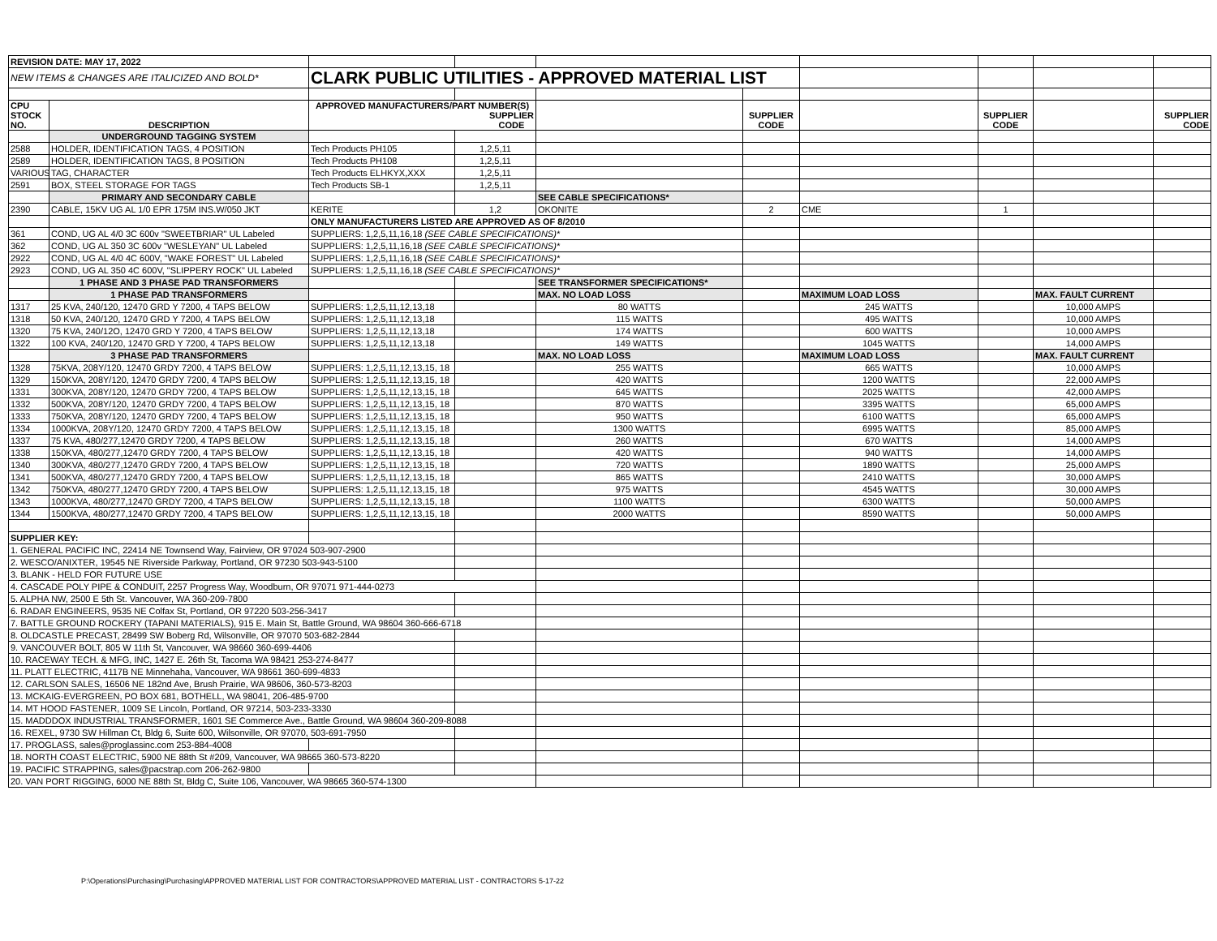| REVISION DATE: MAY 17, 2022 | | | | | | | | | |
| NEW ITEMS & CHANGES ARE ITALICIZED AND BOLD* | | CLARK PUBLIC UTILITIES - APPROVED MATERIAL LIST | | | | | | | |
| CPU STOCK NO. | DESCRIPTION | APPROVED MANUFACTURERS/PART NUMBER(S) SUPPLIER CODE | | | SUPPLIER CODE | | SUPPLIER CODE | | SUPPLIER CODE |
| | UNDERGROUND TAGGING SYSTEM | | | | | | | | |
| 2588 | HOLDER, IDENTIFICATION TAGS, 4 POSITION | Tech Products PH105 | 1,2,5,11 | | | | | | |
| 2589 | HOLDER, IDENTIFICATION TAGS, 8 POSITION | Tech Products PH108 | 1,2,5,11 | | | | | | |
| VARIOUS | TAG, CHARACTER | Tech Products ELHKYX,XXX | 1,2,5,11 | | | | | | |
| 2591 | BOX, STEEL STORAGE FOR TAGS | Tech Products SB-1 | 1,2,5,11 | | | | | | |
| | PRIMARY AND SECONDARY CABLE | | | SEE CABLE SPECIFICATIONS* | | | | | |
| 2390 | CABLE, 15KV UG AL 1/0 EPR 175M INS.W/050 JKT | KERITE | 1,2 | OKONITE | 2 | CME | 1 | | |
| | | ONLY MANUFACTURERS LISTED ARE APPROVED AS OF 8/2010 | | | | | | | |
| 361 | COND, UG AL 4/0 3C 600v "SWEETBRIAR" UL Labeled | SUPPLIERS: 1,2,5,11,16,18 (SEE CABLE SPECIFICATIONS)* | | | | | | | |
| 362 | COND, UG AL 350 3C 600v "WESLEYAN" UL Labeled | SUPPLIERS: 1,2,5,11,16,18 (SEE CABLE SPECIFICATIONS)* | | | | | | | |
| 2922 | COND, UG AL 4/0 4C 600V, "WAKE FOREST" UL Labeled | SUPPLIERS: 1,2,5,11,16,18 (SEE CABLE SPECIFICATIONS)* | | | | | | | |
| 2923 | COND, UG AL 350 4C 600V, "SLIPPERY ROCK" UL Labeled | SUPPLIERS: 1,2,5,11,16,18 (SEE CABLE SPECIFICATIONS)* | | | | | | | |
| | 1 PHASE AND 3 PHASE PAD TRANSFORMERS | | | SEE TRANSFORMER SPECIFICATIONS* | | | | | |
| | 1 PHASE PAD TRANSFORMERS | | | MAX. NO LOAD LOSS | | MAXIMUM LOAD LOSS | | MAX. FAULT CURRENT | |
| 1317 | 25 KVA, 240/120, 12470 GRD Y 7200, 4 TAPS BELOW | SUPPLIERS: 1,2,5,11,12,13,18 | | 80 WATTS | | 245 WATTS | | 10,000 AMPS | |
| 1318 | 50 KVA, 240/120, 12470 GRD Y 7200, 4 TAPS BELOW | SUPPLIERS: 1,2,5,11,12,13,18 | | 115 WATTS | | 495 WATTS | | 10,000 AMPS | |
| 1320 | 75 KVA, 240/12O, 12470 GRD Y 7200, 4 TAPS BELOW | SUPPLIERS: 1,2,5,11,12,13,18 | | 174 WATTS | | 600 WATTS | | 10,000 AMPS | |
| 1322 | 100 KVA, 240/120, 12470 GRD Y 7200, 4 TAPS BELOW | SUPPLIERS: 1,2,5,11,12,13,18 | | 149 WATTS | | 1045 WATTS | | 14,000 AMPS | |
| | 3 PHASE PAD TRANSFORMERS | | | MAX. NO LOAD LOSS | | MAXIMUM LOAD LOSS | | MAX. FAULT CURRENT | |
| 1328 | 75KVA, 208Y/120, 12470 GRDY 7200, 4 TAPS BELOW | SUPPLIERS: 1,2,5,11,12,13,15, 18 | | 255 WATTS | | 665 WATTS | | 10,000 AMPS | |
| 1329 | 150KVA, 208Y/120, 12470 GRDY 7200, 4 TAPS BELOW | SUPPLIERS: 1,2,5,11,12,13,15, 18 | | 420 WATTS | | 1200 WATTS | | 22,000 AMPS | |
| 1331 | 300KVA, 208Y/120, 12470 GRDY 7200, 4 TAPS BELOW | SUPPLIERS: 1,2,5,11,12,13,15, 18 | | 645 WATTS | | 2025 WATTS | | 42,000 AMPS | |
| 1332 | 500KVA, 208Y/120, 12470 GRDY 7200, 4 TAPS BELOW | SUPPLIERS: 1,2,5,11,12,13,15, 18 | | 870 WATTS | | 3395 WATTS | | 65,000 AMPS | |
| 1333 | 750KVA, 208Y/120, 12470 GRDY 7200, 4 TAPS BELOW | SUPPLIERS: 1,2,5,11,12,13,15, 18 | | 950 WATTS | | 6100 WATTS | | 65,000 AMPS | |
| 1334 | 1000KVA, 208Y/120, 12470 GRDY 7200, 4 TAPS BELOW | SUPPLIERS: 1,2,5,11,12,13,15, 18 | | 1300 WATTS | | 6995 WATTS | | 85,000 AMPS | |
| 1337 | 75 KVA, 480/277,12470 GRDY 7200, 4 TAPS BELOW | SUPPLIERS: 1,2,5,11,12,13,15, 18 | | 260 WATTS | | 670 WATTS | | 14,000 AMPS | |
| 1338 | 150KVA, 480/277,12470 GRDY 7200, 4 TAPS BELOW | SUPPLIERS: 1,2,5,11,12,13,15, 18 | | 420 WATTS | | 940 WATTS | | 14,000 AMPS | |
| 1340 | 300KVA, 480/277,12470 GRDY 7200, 4 TAPS BELOW | SUPPLIERS: 1,2,5,11,12,13,15, 18 | | 720 WATTS | | 1890 WATTS | | 25,000 AMPS | |
| 1341 | 500KVA, 480/277,12470 GRDY 7200, 4 TAPS BELOW | SUPPLIERS: 1,2,5,11,12,13,15, 18 | | 865 WATTS | | 2410 WATTS | | 30,000 AMPS | |
| 1342 | 750KVA, 480/277,12470 GRDY 7200, 4 TAPS BELOW | SUPPLIERS: 1,2,5,11,12,13,15, 18 | | 975 WATTS | | 4545 WATTS | | 30,000 AMPS | |
| 1343 | 1000KVA, 480/277,12470 GRDY 7200, 4 TAPS BELOW | SUPPLIERS: 1,2,5,11,12,13,15, 18 | | 1100 WATTS | | 6300 WATTS | | 50,000 AMPS | |
| 1344 | 1500KVA, 480/277,12470 GRDY 7200, 4 TAPS BELOW | SUPPLIERS: 1,2,5,11,12,13,15, 18 | | 2000 WATTS | | 8590 WATTS | | 50,000 AMPS | |
| SUPPLIER KEY: | | | | | | | | | |
| 1. GENERAL PACIFIC INC, 22414 NE Townsend Way, Fairview, OR 97024 503-907-2900 | | | | | | | | | |
| 2. WESCO/ANIXTER, 19545 NE Riverside Parkway, Portland, OR 97230 503-943-5100 | | | | | | | | | |
| 3. BLANK - HELD FOR FUTURE USE | | | | | | | | | |
| 4. CASCADE POLY PIPE & CONDUIT, 2257 Progress Way, Woodburn, OR 97071 971-444-0273 | | | | | | | | | |
| 5. ALPHA NW, 2500 E 5th St. Vancouver, WA 360-209-7800 | | | | | | | | | |
| 6. RADAR ENGINEERS, 9535 NE Colfax St, Portland, OR 97220 503-256-3417 | | | | | | | | | |
| 7. BATTLE GROUND ROCKERY (TAPANI MATERIALS), 915 E. Main St, Battle Ground, WA 98604 360-666-6718 | | | | | | | | | |
| 8. OLDCASTLE PRECAST, 28499 SW Boberg Rd, Wilsonville, OR 97070 503-682-2844 | | | | | | | | | |
| 9. VANCOUVER BOLT, 805 W 11th St, Vancouver, WA 98660 360-699-4406 | | | | | | | | | |
| 10. RACEWAY TECH. & MFG, INC, 1427 E. 26th St, Tacoma WA 98421 253-274-8477 | | | | | | | | | |
| 11. PLATT ELECTRIC, 4117B NE Minnehaha, Vancouver, WA 98661 360-699-4833 | | | | | | | | | |
| 12. CARLSON SALES, 16506 NE 182nd Ave, Brush Prairie, WA 98606, 360-573-8203 | | | | | | | | | |
| 13. MCKAIG-EVERGREEN, PO BOX 681, BOTHELL, WA 98041, 206-485-9700 | | | | | | | | | |
| 14. MT HOOD FASTENER, 1009 SE Lincoln, Portland, OR 97214, 503-233-3330 | | | | | | | | | |
| 15. MADDDOX INDUSTRIAL TRANSFORMER, 1601 SE Commerce Ave., Battle Ground, WA 98604 360-209-8088 | | | | | | | | | |
| 16. REXEL, 9730 SW Hillman Ct, Bldg 6, Suite 600, Wilsonville, OR 97070, 503-691-7950 | | | | | | | | | |
| 17. PROGLASS, sales@proglassinc.com 253-884-4008 | | | | | | | | | |
| 18. NORTH COAST ELECTRIC, 5900 NE 88th St #209, Vancouver, WA 98665 360-573-8220 | | | | | | | | | |
| 19. PACIFIC STRAPPING, sales@pacstrap.com 206-262-9800 | | | | | | | | | |
| 20. VAN PORT RIGGING, 6000 NE 88th St, Bldg C, Suite 106, Vancouver, WA 98665 360-574-1300 | | | | | | | | | |
P:\Operations\Purchasing\Purchasing\APPROVED MATERIAL LIST FOR CONTRACTORS\APPROVED MATERIAL LIST - CONTRACTORS 5-17-22